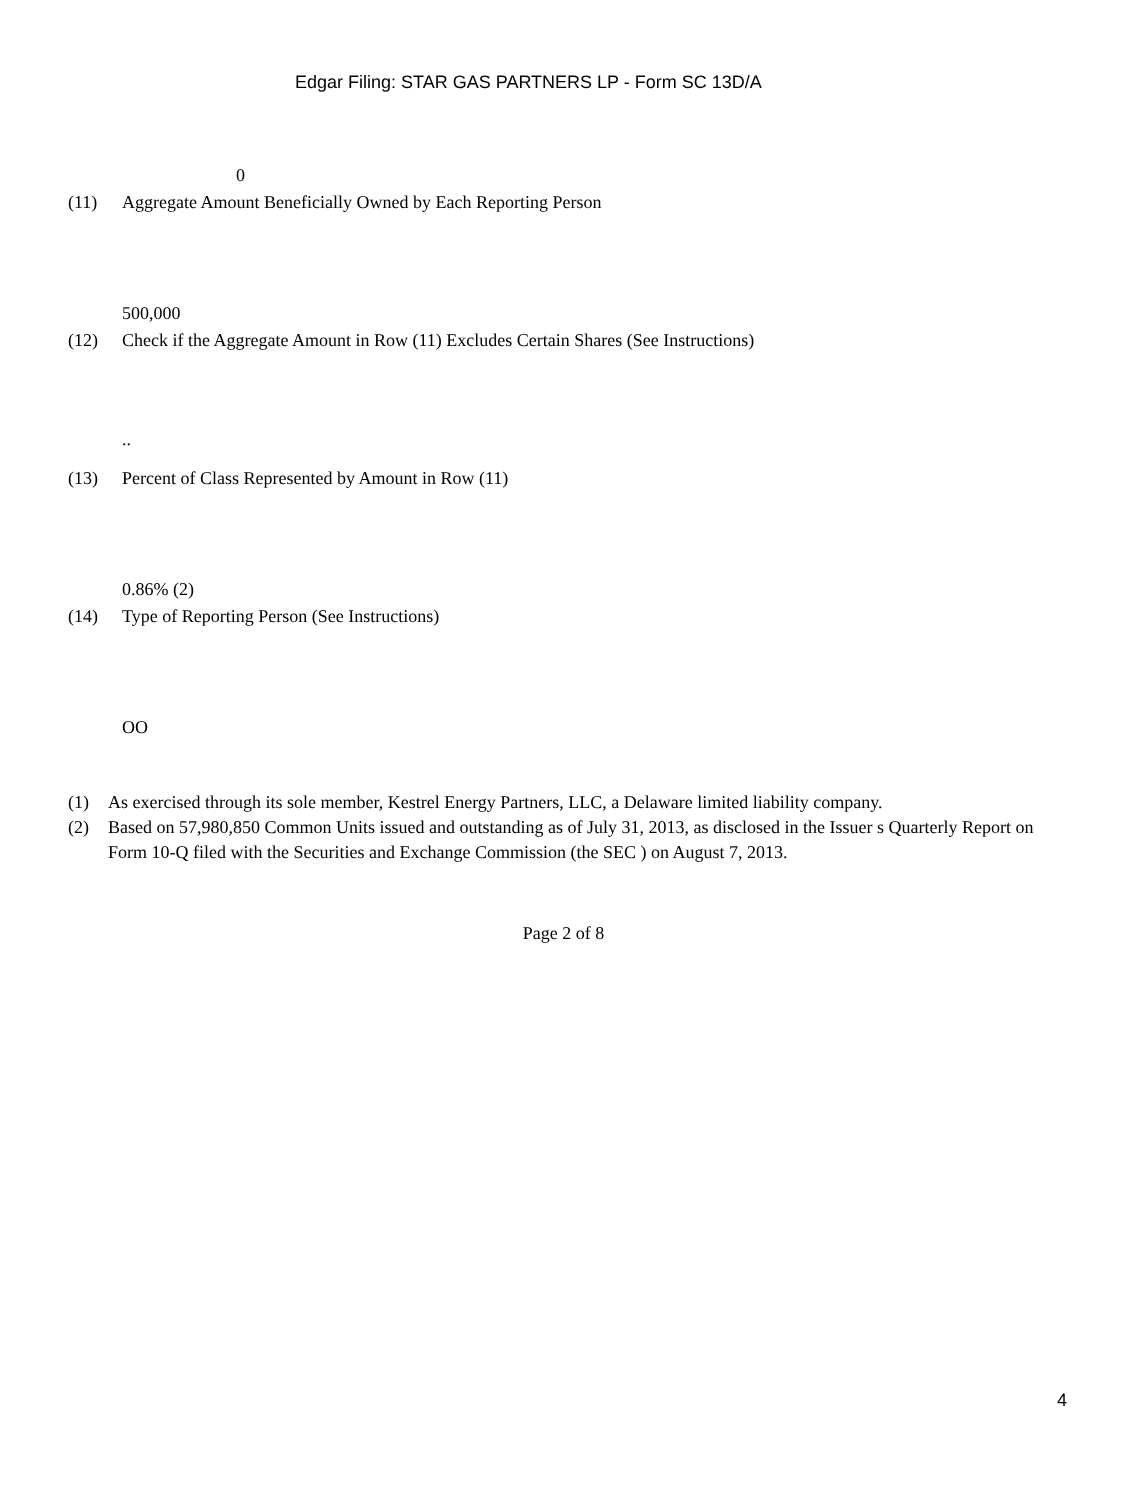Edgar Filing: STAR GAS PARTNERS LP - Form SC 13D/A
0
(11) Aggregate Amount Beneficially Owned by Each Reporting Person
500,000
(12) Check if the Aggregate Amount in Row (11) Excludes Certain Shares (See Instructions)
..
(13) Percent of Class Represented by Amount in Row (11)
0.86% (2)
(14) Type of Reporting Person (See Instructions)
OO
(1) As exercised through its sole member, Kestrel Energy Partners, LLC, a Delaware limited liability company.
(2) Based on 57,980,850 Common Units issued and outstanding as of July 31, 2013, as disclosed in the Issuer s Quarterly Report on Form 10-Q filed with the Securities and Exchange Commission (the SEC ) on August 7, 2013.
Page 2 of 8
4